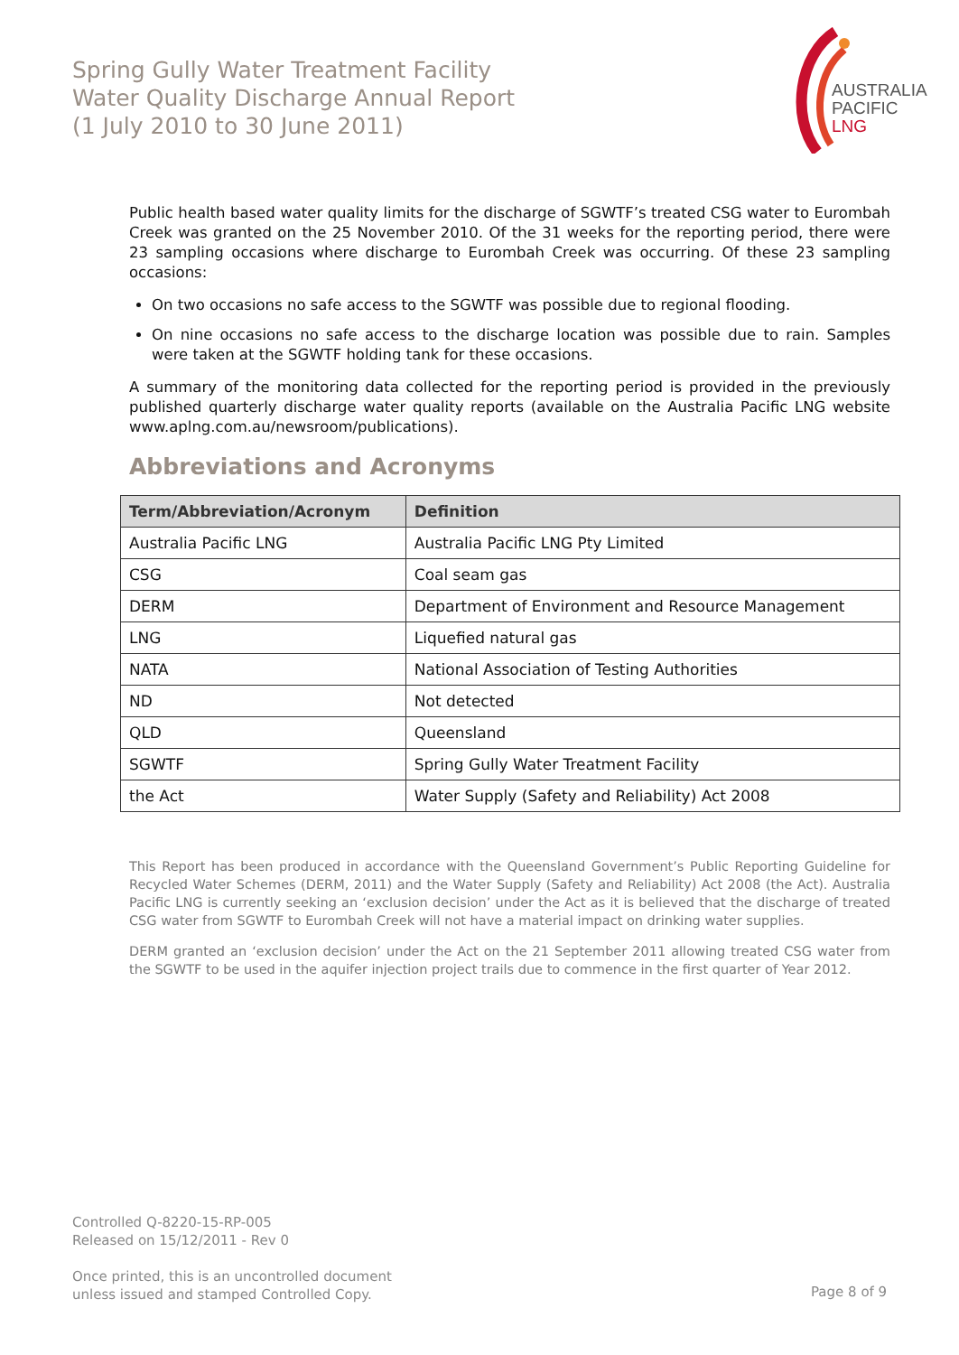Spring Gully Water Treatment Facility
Water Quality Discharge Annual Report
(1 July 2010 to 30 June 2011)
AUSTRALIA
PACIFIC
LNG
Public health based water quality limits for the discharge of SGWTF’s treated CSG water to Eurombah Creek was granted on the 25 November 2010. Of the 31 weeks for the reporting period, there were 23 sampling occasions where discharge to Eurombah Creek was occurring. Of these 23 sampling occasions:
On two occasions no safe access to the SGWTF was possible due to regional flooding.
On nine occasions no safe access to the discharge location was possible due to rain. Samples were taken at the SGWTF holding tank for these occasions.
A summary of the monitoring data collected for the reporting period is provided in the previously published quarterly discharge water quality reports (available on the Australia Pacific LNG website www.aplng.com.au/newsroom/publications).
Abbreviations and Acronyms
| Term/Abbreviation/Acronym | Definition |
| --- | --- |
| Australia Pacific LNG | Australia Pacific LNG Pty Limited |
| CSG | Coal seam gas |
| DERM | Department of Environment and Resource Management |
| LNG | Liquefied natural gas |
| NATA | National Association of Testing Authorities |
| ND | Not detected |
| QLD | Queensland |
| SGWTF | Spring Gully Water Treatment Facility |
| the Act | Water Supply (Safety and Reliability) Act 2008 |
This Report has been produced in accordance with the Queensland Government’s Public Reporting Guideline for Recycled Water Schemes (DERM, 2011) and the Water Supply (Safety and Reliability) Act 2008 (the Act). Australia Pacific LNG is currently seeking an ‘exclusion decision’ under the Act as it is believed that the discharge of treated CSG water from SGWTF to Eurombah Creek will not have a material impact on drinking water supplies.
DERM granted an ‘exclusion decision’ under the Act on the 21 September 2011 allowing treated CSG water from the SGWTF to be used in the aquifer injection project trails due to commence in the first quarter of Year 2012.
Controlled Q-8220-15-RP-005
Released on 15/12/2011 - Rev 0
Once printed, this is an uncontrolled document
unless issued and stamped Controlled Copy.
Page 8 of 9